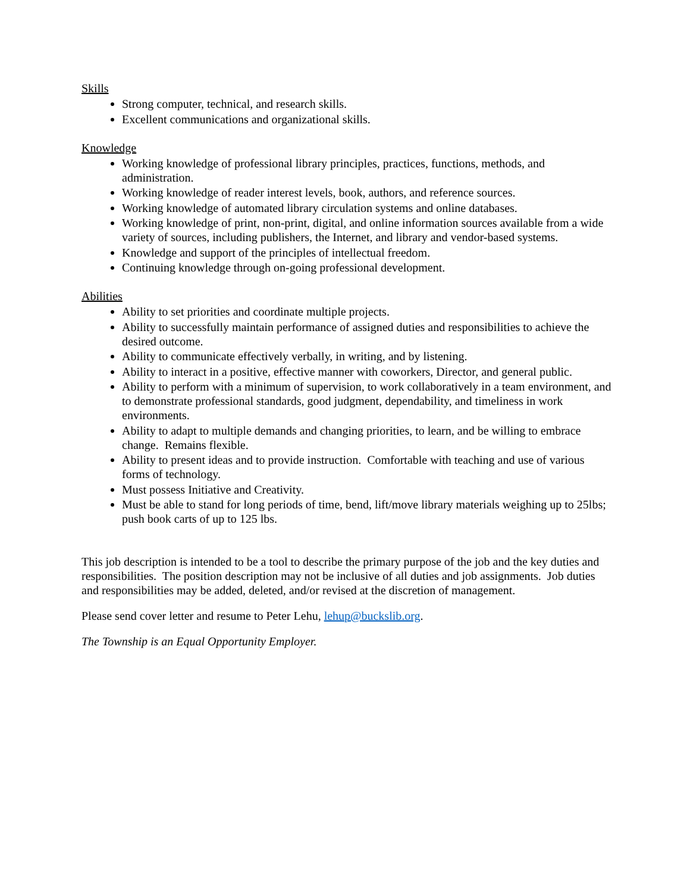Skills
Strong computer, technical, and research skills.
Excellent communications and organizational skills.
Knowledge
Working knowledge of professional library principles, practices, functions, methods, and administration.
Working knowledge of reader interest levels, book, authors, and reference sources.
Working knowledge of automated library circulation systems and online databases.
Working knowledge of print, non-print, digital, and online information sources available from a wide variety of sources, including publishers, the Internet, and library and vendor-based systems.
Knowledge and support of the principles of intellectual freedom.
Continuing knowledge through on-going professional development.
Abilities
Ability to set priorities and coordinate multiple projects.
Ability to successfully maintain performance of assigned duties and responsibilities to achieve the desired outcome.
Ability to communicate effectively verbally, in writing, and by listening.
Ability to interact in a positive, effective manner with coworkers, Director, and general public.
Ability to perform with a minimum of supervision, to work collaboratively in a team environment, and to demonstrate professional standards, good judgment, dependability, and timeliness in work environments.
Ability to adapt to multiple demands and changing priorities, to learn, and be willing to embrace change. Remains flexible.
Ability to present ideas and to provide instruction. Comfortable with teaching and use of various forms of technology.
Must possess Initiative and Creativity.
Must be able to stand for long periods of time, bend, lift/move library materials weighing up to 25lbs; push book carts of up to 125 lbs.
This job description is intended to be a tool to describe the primary purpose of the job and the key duties and responsibilities. The position description may not be inclusive of all duties and job assignments. Job duties and responsibilities may be added, deleted, and/or revised at the discretion of management.
Please send cover letter and resume to Peter Lehu, lehup@buckslib.org.
The Township is an Equal Opportunity Employer.